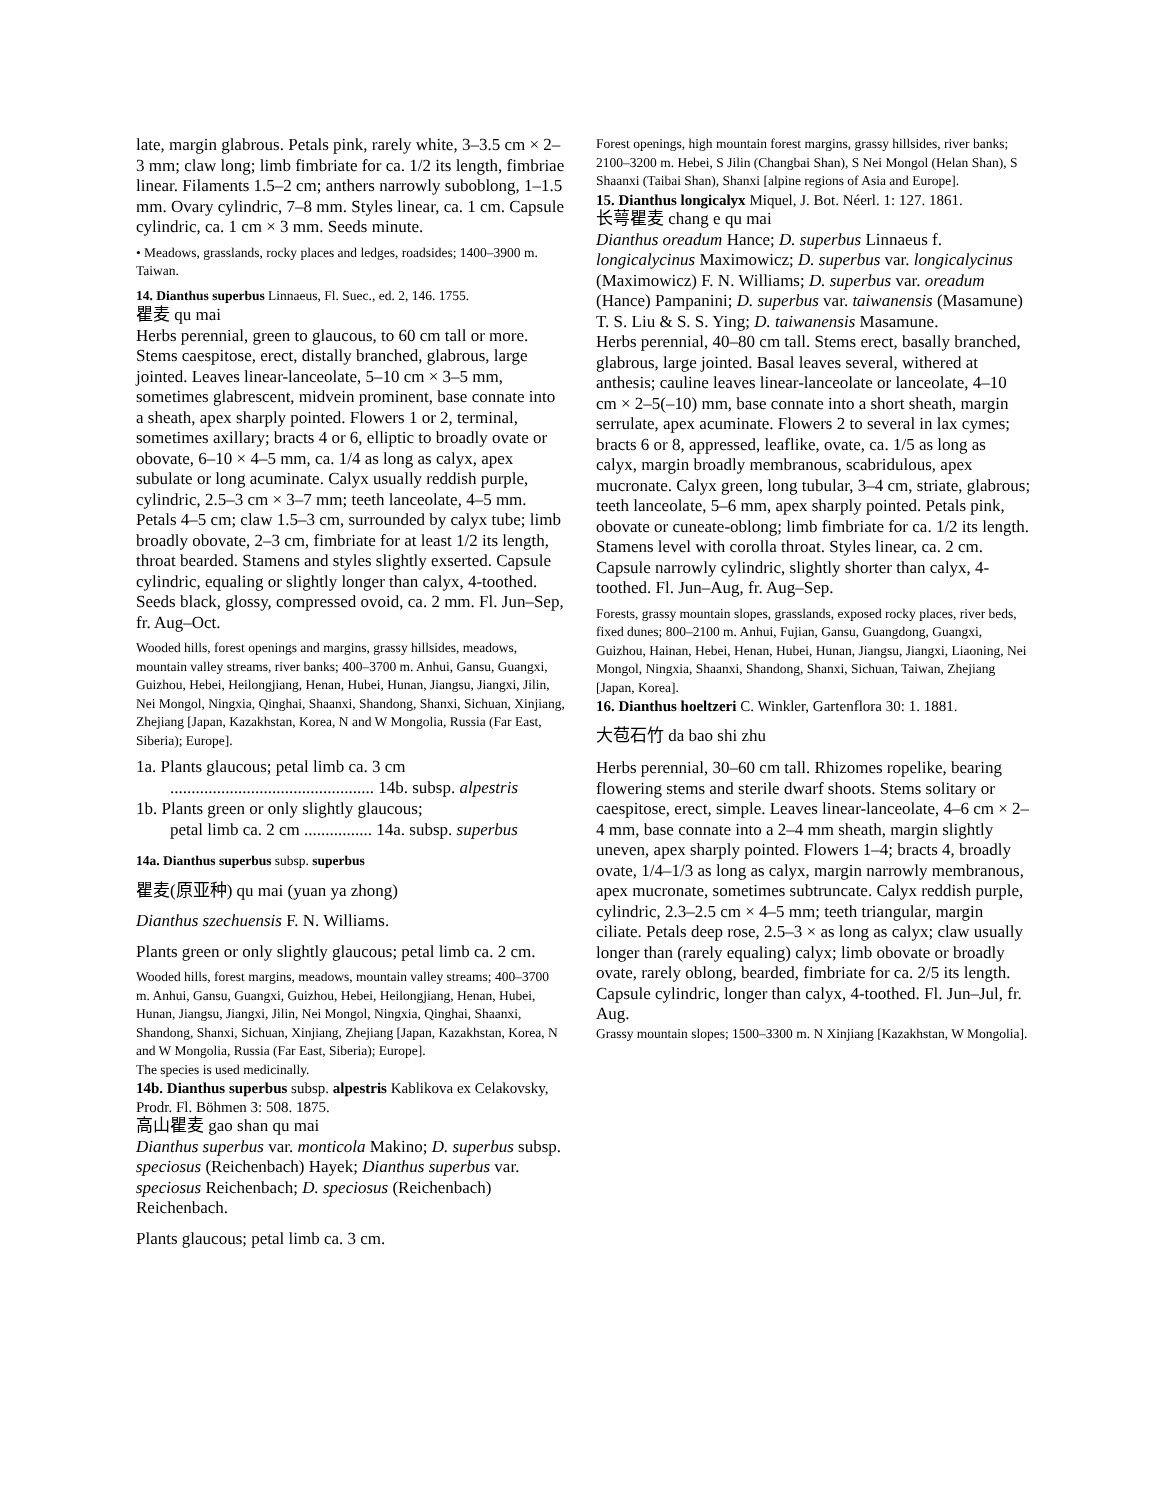late, margin glabrous. Petals pink, rarely white, 3–3.5 cm × 2–3 mm; claw long; limb fimbriate for ca. 1/2 its length, fimbriae linear. Filaments 1.5–2 cm; anthers narrowly suboblong, 1–1.5 mm. Ovary cylindric, 7–8 mm. Styles linear, ca. 1 cm. Capsule cylindric, ca. 1 cm × 3 mm. Seeds minute.
• Meadows, grasslands, rocky places and ledges, roadsides; 1400–3900 m. Taiwan.
14. Dianthus superbus Linnaeus, Fl. Suec., ed. 2, 146. 1755.
瞿麦 qu mai
Herbs perennial, green to glaucous, to 60 cm tall or more. Stems caespitose, erect, distally branched, glabrous, large jointed. Leaves linear-lanceolate, 5–10 cm × 3–5 mm, sometimes glabrescent, midvein prominent, base connate into a sheath, apex sharply pointed. Flowers 1 or 2, terminal, sometimes axillary; bracts 4 or 6, elliptic to broadly ovate or obovate, 6–10 × 4–5 mm, ca. 1/4 as long as calyx, apex subulate or long acuminate. Calyx usually reddish purple, cylindric, 2.5–3 cm × 3–7 mm; teeth lanceolate, 4–5 mm. Petals 4–5 cm; claw 1.5–3 cm, surrounded by calyx tube; limb broadly obovate, 2–3 cm, fimbriate for at least 1/2 its length, throat bearded. Stamens and styles slightly exserted. Capsule cylindric, equaling or slightly longer than calyx, 4-toothed. Seeds black, glossy, compressed ovoid, ca. 2 mm. Fl. Jun–Sep, fr. Aug–Oct.
Wooded hills, forest openings and margins, grassy hillsides, meadows, mountain valley streams, river banks; 400–3700 m. Anhui, Gansu, Guangxi, Guizhou, Hebei, Heilongjiang, Henan, Hubei, Hunan, Jiangsu, Jiangxi, Jilin, Nei Mongol, Ningxia, Qinghai, Shaanxi, Shandong, Shanxi, Sichuan, Xinjiang, Zhejiang [Japan, Kazakhstan, Korea, N and W Mongolia, Russia (Far East, Siberia); Europe].
1a. Plants glaucous; petal limb ca. 3 cm
................................................ 14b. subsp. alpestris
1b. Plants green or only slightly glaucous;
petal limb ca. 2 cm ................ 14a. subsp. superbus
14a. Dianthus superbus subsp. superbus
瞿麦(原亚种) qu mai (yuan ya zhong)
Dianthus szechuensis F. N. Williams.
Plants green or only slightly glaucous; petal limb ca. 2 cm.
Wooded hills, forest margins, meadows, mountain valley streams; 400–3700 m. Anhui, Gansu, Guangxi, Guizhou, Hebei, Heilongjiang, Henan, Hubei, Hunan, Jiangsu, Jiangxi, Jilin, Nei Mongol, Ningxia, Qinghai, Shaanxi, Shandong, Shanxi, Sichuan, Xinjiang, Zhejiang [Japan, Kazakhstan, Korea, N and W Mongolia, Russia (Far East, Siberia); Europe].
The species is used medicinally.
14b. Dianthus superbus subsp. alpestris Kablikova ex Celakovsky, Prodr. Fl. Böhmen 3: 508. 1875.
高山瞿麦 gao shan qu mai
Dianthus superbus var. monticola Makino; D. superbus subsp. speciosus (Reichenbach) Hayek; Dianthus superbus var. speciosus Reichenbach; D. speciosus (Reichenbach) Reichenbach.
Plants glaucous; petal limb ca. 3 cm.
Forest openings, high mountain forest margins, grassy hillsides, river banks; 2100–3200 m. Hebei, S Jilin (Changbai Shan), S Nei Mongol (Helan Shan), S Shaanxi (Taibai Shan), Shanxi [alpine regions of Asia and Europe].
15. Dianthus longicalyx Miquel, J. Bot. Néerl. 1: 127. 1861.
长萼瞿麦 chang e qu mai
Dianthus oreadum Hance; D. superbus Linnaeus f. longicalycinus Maximowicz; D. superbus var. longicalycinus (Maximowicz) F. N. Williams; D. superbus var. oreadum (Hance) Pampanini; D. superbus var. taiwanensis (Masamune) T. S. Liu & S. S. Ying; D. taiwanensis Masamune.
Herbs perennial, 40–80 cm tall. Stems erect, basally branched, glabrous, large jointed. Basal leaves several, withered at anthesis; cauline leaves linear-lanceolate or lanceolate, 4–10 cm × 2–5(–10) mm, base connate into a short sheath, margin serrulate, apex acuminate. Flowers 2 to several in lax cymes; bracts 6 or 8, appressed, leaflike, ovate, ca. 1/5 as long as calyx, margin broadly membranous, scabridulous, apex mucronate. Calyx green, long tubular, 3–4 cm, striate, glabrous; teeth lanceolate, 5–6 mm, apex sharply pointed. Petals pink, obovate or cuneate-oblong; limb fimbriate for ca. 1/2 its length. Stamens level with corolla throat. Styles linear, ca. 2 cm. Capsule narrowly cylindric, slightly shorter than calyx, 4-toothed. Fl. Jun–Aug, fr. Aug–Sep.
Forests, grassy mountain slopes, grasslands, exposed rocky places, river beds, fixed dunes; 800–2100 m. Anhui, Fujian, Gansu, Guangdong, Guangxi, Guizhou, Hainan, Hebei, Henan, Hubei, Hunan, Jiangsu, Jiangxi, Liaoning, Nei Mongol, Ningxia, Shaanxi, Shandong, Shanxi, Sichuan, Taiwan, Zhejiang [Japan, Korea].
16. Dianthus hoeltzeri C. Winkler, Gartenflora 30: 1. 1881.
大苞石竹 da bao shi zhu
Herbs perennial, 30–60 cm tall. Rhizomes ropelike, bearing flowering stems and sterile dwarf shoots. Stems solitary or caespitose, erect, simple. Leaves linear-lanceolate, 4–6 cm × 2–4 mm, base connate into a 2–4 mm sheath, margin slightly uneven, apex sharply pointed. Flowers 1–4; bracts 4, broadly ovate, 1/4–1/3 as long as calyx, margin narrowly membranous, apex mucronate, sometimes subtruncate. Calyx reddish purple, cylindric, 2.3–2.5 cm × 4–5 mm; teeth triangular, margin ciliate. Petals deep rose, 2.5–3 × as long as calyx; claw usually longer than (rarely equaling) calyx; limb obovate or broadly ovate, rarely oblong, bearded, fimbriate for ca. 2/5 its length. Capsule cylindric, longer than calyx, 4-toothed. Fl. Jun–Jul, fr. Aug.
Grassy mountain slopes; 1500–3300 m. N Xinjiang [Kazakhstan, W Mongolia].